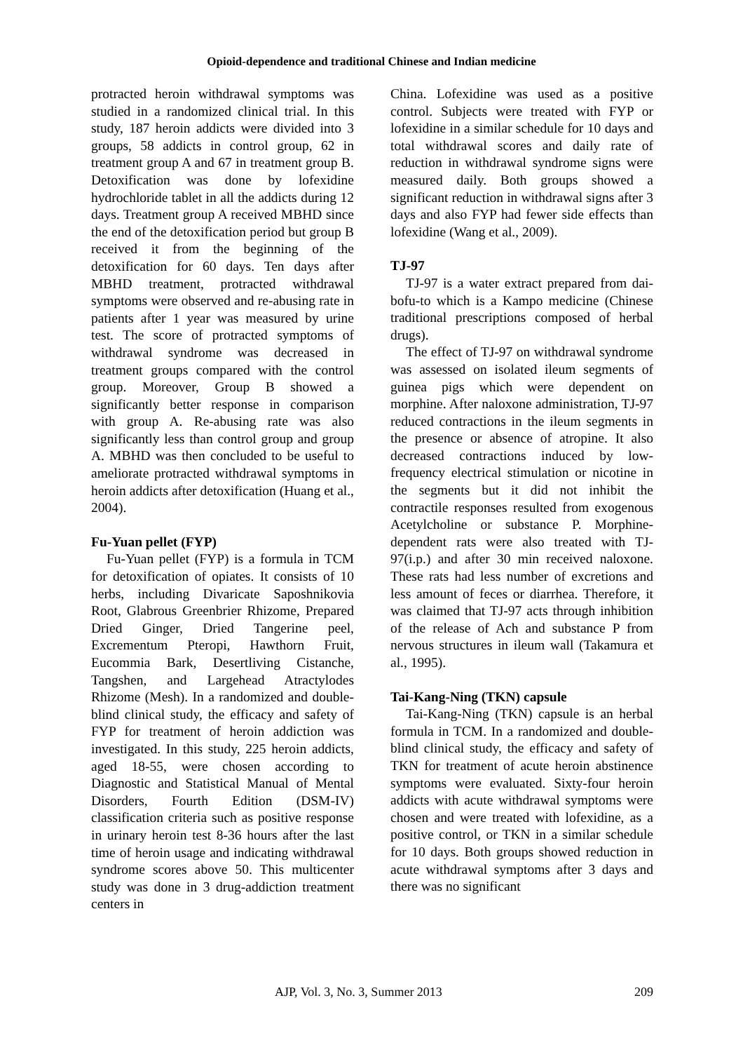Opioid-dependence and traditional Chinese and Indian medicine
protracted heroin withdrawal symptoms was studied in a randomized clinical trial. In this study, 187 heroin addicts were divided into 3 groups, 58 addicts in control group, 62 in treatment group A and 67 in treatment group B. Detoxification was done by lofexidine hydrochloride tablet in all the addicts during 12 days. Treatment group A received MBHD since the end of the detoxification period but group B received it from the beginning of the detoxification for 60 days. Ten days after MBHD treatment, protracted withdrawal symptoms were observed and re-abusing rate in patients after 1 year was measured by urine test. The score of protracted symptoms of withdrawal syndrome was decreased in treatment groups compared with the control group. Moreover, Group B showed a significantly better response in comparison with group A. Re-abusing rate was also significantly less than control group and group A. MBHD was then concluded to be useful to ameliorate protracted withdrawal symptoms in heroin addicts after detoxification (Huang et al., 2004).
Fu-Yuan pellet (FYP)
Fu-Yuan pellet (FYP) is a formula in TCM for detoxification of opiates. It consists of 10 herbs, including Divaricate Saposhnikovia Root, Glabrous Greenbrier Rhizome, Prepared Dried Ginger, Dried Tangerine peel, Excrementum Pteropi, Hawthorn Fruit, Eucommia Bark, Desertliving Cistanche, Tangshen, and Largehead Atractylodes Rhizome (Mesh). In a randomized and double-blind clinical study, the efficacy and safety of FYP for treatment of heroin addiction was investigated. In this study, 225 heroin addicts, aged 18-55, were chosen according to Diagnostic and Statistical Manual of Mental Disorders, Fourth Edition (DSM-IV) classification criteria such as positive response in urinary heroin test 8-36 hours after the last time of heroin usage and indicating withdrawal syndrome scores above 50. This multicenter study was done in 3 drug-addiction treatment centers in
China. Lofexidine was used as a positive control. Subjects were treated with FYP or lofexidine in a similar schedule for 10 days and total withdrawal scores and daily rate of reduction in withdrawal syndrome signs were measured daily. Both groups showed a significant reduction in withdrawal signs after 3 days and also FYP had fewer side effects than lofexidine (Wang et al., 2009).
TJ-97
TJ-97 is a water extract prepared from dai-bofu-to which is a Kampo medicine (Chinese traditional prescriptions composed of herbal drugs).
The effect of TJ-97 on withdrawal syndrome was assessed on isolated ileum segments of guinea pigs which were dependent on morphine. After naloxone administration, TJ-97 reduced contractions in the ileum segments in the presence or absence of atropine. It also decreased contractions induced by low-frequency electrical stimulation or nicotine in the segments but it did not inhibit the contractile responses resulted from exogenous Acetylcholine or substance P. Morphine-dependent rats were also treated with TJ-97(i.p.) and after 30 min received naloxone. These rats had less number of excretions and less amount of feces or diarrhea. Therefore, it was claimed that TJ-97 acts through inhibition of the release of Ach and substance P from nervous structures in ileum wall (Takamura et al., 1995).
Tai-Kang-Ning (TKN) capsule
Tai-Kang-Ning (TKN) capsule is an herbal formula in TCM. In a randomized and double-blind clinical study, the efficacy and safety of TKN for treatment of acute heroin abstinence symptoms were evaluated. Sixty-four heroin addicts with acute withdrawal symptoms were chosen and were treated with lofexidine, as a positive control, or TKN in a similar schedule for 10 days. Both groups showed reduction in acute withdrawal symptoms after 3 days and there was no significant
AJP, Vol. 3, No. 3, Summer 2013 209